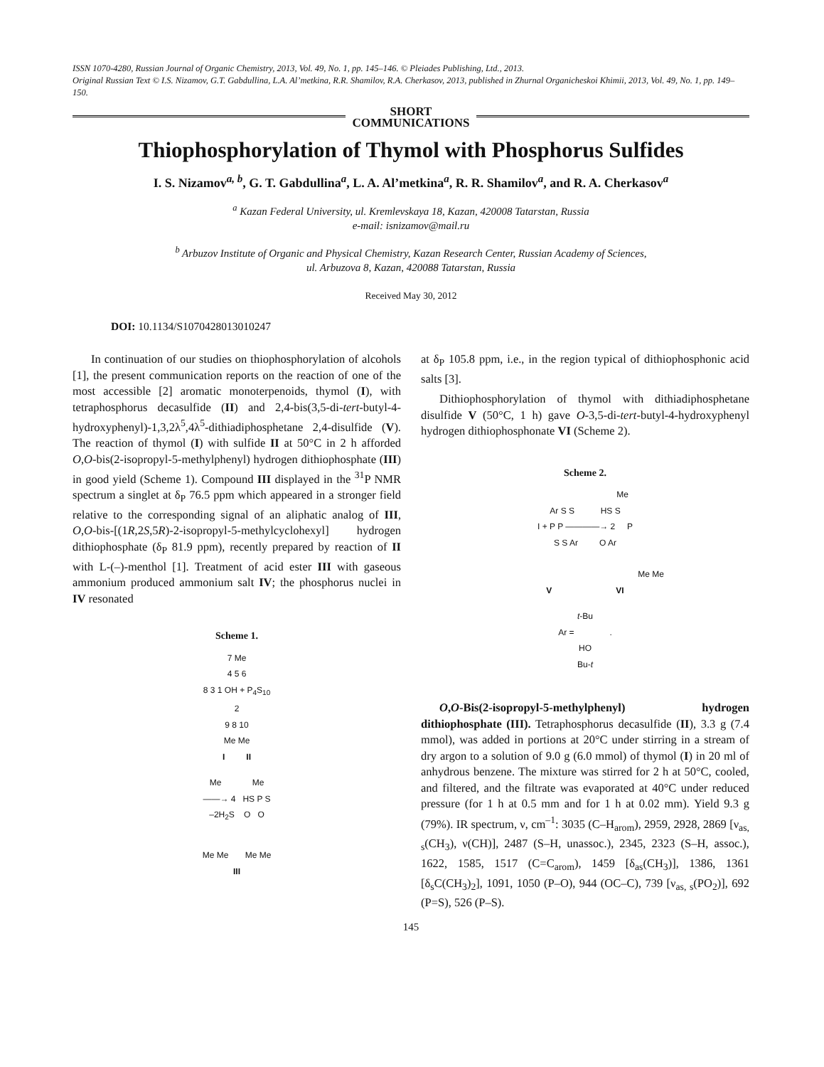ISSN 1070-4280, Russian Journal of Organic Chemistry, 2013, Vol. 49, No. 1, pp. 145–146. © Pleiades Publishing, Ltd., 2013.
Original Russian Text © I.S. Nizamov, G.T. Gabdullina, L.A. Al’metkina, R.R. Shamilov, R.A. Cherkasov, 2013, published in Zhurnal Organicheskoi Khimii, 2013, Vol. 49, No. 1, pp. 149–150.
SHORT
COMMUNICATIONS
Thiophosphorylation of Thymol with Phosphorus Sulfides
I. S. Nizamov<sup>a, b</sup>, G. T. Gabdullina<sup>a</sup>, L. A. Al’metkina<sup>a</sup>, R. R. Shamilov<sup>a</sup>, and R. A. Cherkasov<sup>a</sup>
<sup>a</sup> Kazan Federal University, ul. Kremlevskaya 18, Kazan, 420008 Tatarstan, Russia
e-mail: isnizamov@mail.ru
<sup>b</sup> Arbuzov Institute of Organic and Physical Chemistry, Kazan Research Center, Russian Academy of Sciences,
ul. Arbuzova 8, Kazan, 420088 Tatarstan, Russia
Received May 30, 2012
DOI: 10.1134/S1070428013010247
In continuation of our studies on thiophosphorylation of alcohols [1], the present communication reports on the reaction of one of the most accessible [2] aromatic monoterpenoids, thymol (I), with tetraphosphorus decasulfide (II) and 2,4-bis(3,5-di-tert-butyl-4-hydroxyphenyl)-1,3,2λ<sup>5</sup>,4λ<sup>5</sup>-dithiadiphosphetane 2,4-disulfide (V). The reaction of thymol (I) with sulfide II at 50°C in 2 h afforded O,O-bis(2-isopropyl-5-methylphenyl) hydrogen dithiophosphate (III) in good yield (Scheme 1). Compound III displayed in the <sup>31</sup>P NMR spectrum a singlet at δ<sub>P</sub> 76.5 ppm which appeared in a stronger field relative to the corresponding signal of an aliphatic analog of III, O,O-bis-[(1R,2S,5R)-2-isopropyl-5-methylcyclohexyl] hydrogen dithiophosphate (δ<sub>P</sub> 81.9 ppm), recently prepared by reaction of II with L-(–)-menthol [1]. Treatment of acid ester III with gaseous ammonium produced ammonium salt IV; the phosphorus nuclei in IV resonated
Scheme 1.
7 Me
4 5 6
8 3 1 OH + P<sub>4</sub>S<sub>10</sub>
2
9 8 10
Me Me
I II
Me Me
——→ 4 HS P S
–2H<sub>2</sub>S O O
Me Me Me Me
III
at δ<sub>P</sub> 105.8 ppm, i.e., in the region typical of dithiophosphonic acid salts [3].
Dithiophosphorylation of thymol with dithiadiphosphetane disulfide V (50°C, 1 h) gave O-3,5-di-tert-butyl-4-hydroxyphenyl hydrogen dithiophosphonate VI (Scheme 2).
Scheme 2.
Me
Ar S S HS S
I + P P ————→ 2 P
S S Ar O Ar
Me Me
V VI
t-Bu
Ar = .
HO
Bu-t
O,O-Bis(2-isopropyl-5-methylphenyl) hydrogen dithiophosphate (III). Tetraphosphorus decasulfide (II), 3.3 g (7.4 mmol), was added in portions at 20°C under stirring in a stream of dry argon to a solution of 9.0 g (6.0 mmol) of thymol (I) in 20 ml of anhydrous benzene. The mixture was stirred for 2 h at 50°C, cooled, and filtered, and the filtrate was evaporated at 40°C under reduced pressure (for 1 h at 0.5 mm and for 1 h at 0.02 mm). Yield 9.3 g (79%). IR spectrum, ν, cm<sup>–1</sup>: 3035 (C–H<sub>arom</sub>), 2959, 2928, 2869 [ν<sub>as, s</sub>(CH<sub>3</sub>), ν(CH)], 2487 (S–H, unassoc.), 2345, 2323 (S–H, assoc.), 1622, 1585, 1517 (C=C<sub>arom</sub>), 1459 [δ<sub>as</sub>(CH<sub>3</sub>)], 1386, 1361 [δ<sub>s</sub>C(CH<sub>3</sub>)<sub>2</sub>], 1091, 1050 (P–O), 944 (OC–C), 739 [ν<sub>as, s</sub>(PO<sub>2</sub>)], 692 (P=S), 526 (P–S).
145